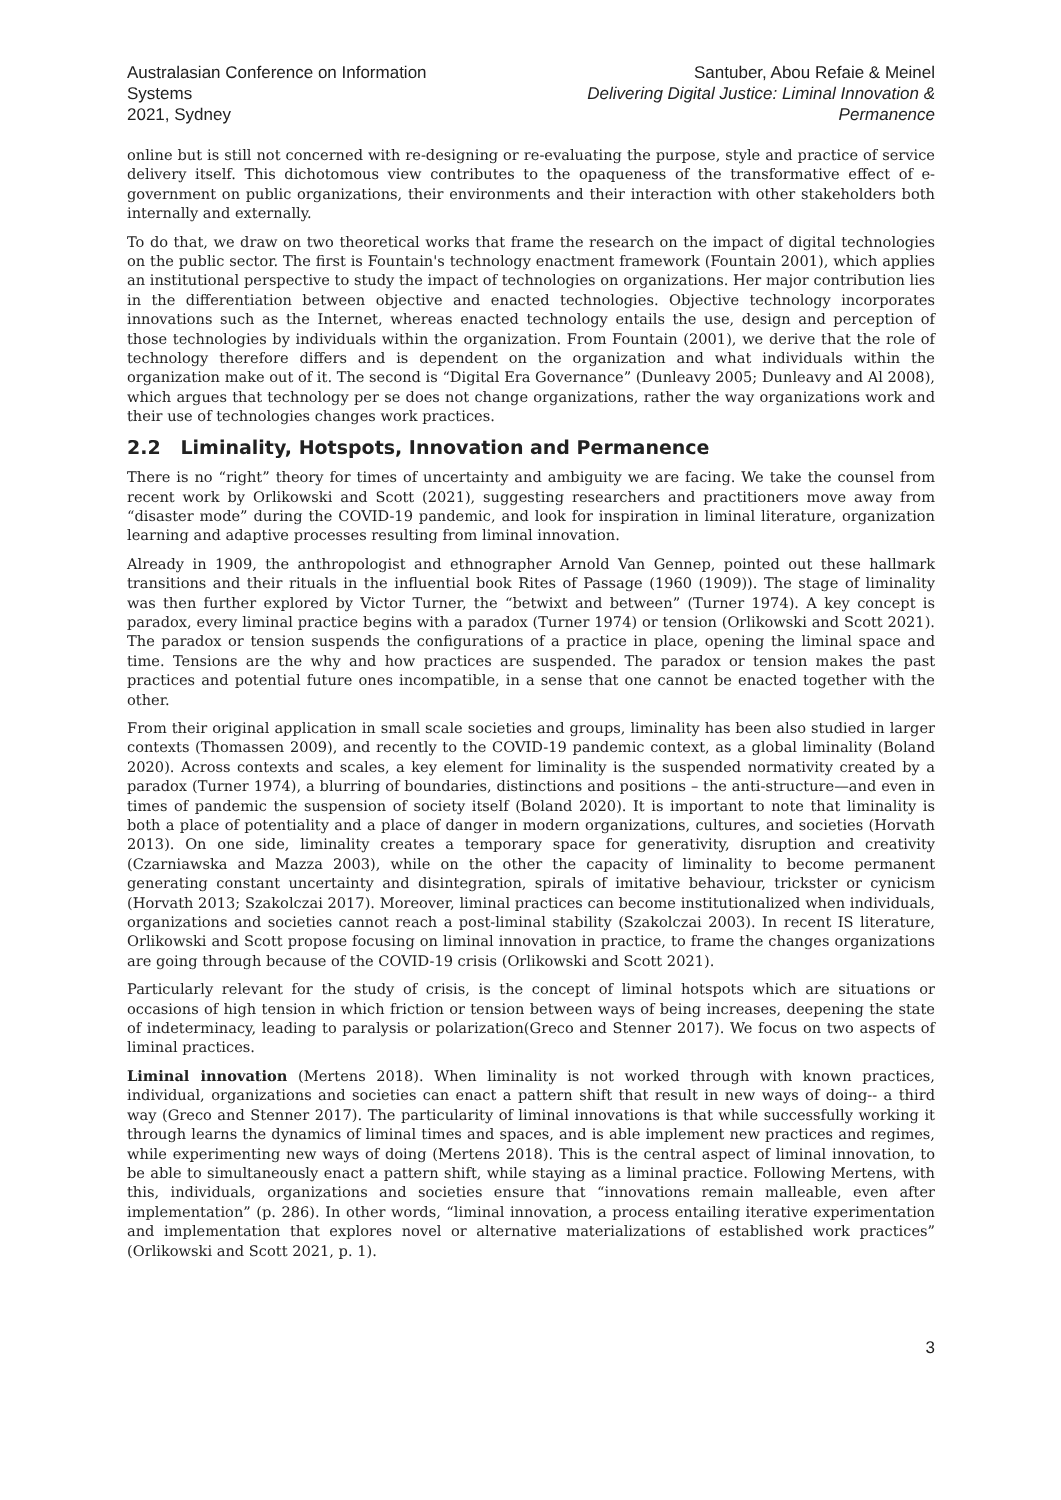Australasian Conference on Information Systems
2021, Sydney
Santuber, Abou Refaie & Meinel
Delivering Digital Justice: Liminal Innovation & Permanence
online but is still not concerned with re-designing or re-evaluating the purpose, style and practice of service delivery itself. This dichotomous view contributes to the opaqueness of the transformative effect of e-government on public organizations, their environments and their interaction with other stakeholders both internally and externally.
To do that, we draw on two theoretical works that frame the research on the impact of digital technologies on the public sector. The first is Fountain's technology enactment framework (Fountain 2001), which applies an institutional perspective to study the impact of technologies on organizations. Her major contribution lies in the differentiation between objective and enacted technologies. Objective technology incorporates innovations such as the Internet, whereas enacted technology entails the use, design and perception of those technologies by individuals within the organization. From Fountain (2001), we derive that the role of technology therefore differs and is dependent on the organization and what individuals within the organization make out of it. The second is “Digital Era Governance” (Dunleavy 2005; Dunleavy and Al 2008), which argues that technology per se does not change organizations, rather the way organizations work and their use of technologies changes work practices.
2.2 Liminality, Hotspots, Innovation and Permanence
There is no “right” theory for times of uncertainty and ambiguity we are facing. We take the counsel from recent work by Orlikowski and Scott (2021), suggesting researchers and practitioners move away from “disaster mode” during the COVID-19 pandemic, and look for inspiration in liminal literature, organization learning and adaptive processes resulting from liminal innovation.
Already in 1909, the anthropologist and ethnographer Arnold Van Gennep, pointed out these hallmark transitions and their rituals in the influential book Rites of Passage (1960 (1909)). The stage of liminality was then further explored by Victor Turner, the “betwixt and between” (Turner 1974). A key concept is paradox, every liminal practice begins with a paradox (Turner 1974) or tension (Orlikowski and Scott 2021). The paradox or tension suspends the configurations of a practice in place, opening the liminal space and time. Tensions are the why and how practices are suspended. The paradox or tension makes the past practices and potential future ones incompatible, in a sense that one cannot be enacted together with the other.
From their original application in small scale societies and groups, liminality has been also studied in larger contexts (Thomassen 2009), and recently to the COVID-19 pandemic context, as a global liminality (Boland 2020). Across contexts and scales, a key element for liminality is the suspended normativity created by a paradox (Turner 1974), a blurring of boundaries, distinctions and positions – the anti-structure—and even in times of pandemic the suspension of society itself (Boland 2020). It is important to note that liminality is both a place of potentiality and a place of danger in modern organizations, cultures, and societies (Horvath 2013). On one side, liminality creates a temporary space for generativity, disruption and creativity (Czarniawska and Mazza 2003), while on the other the capacity of liminality to become permanent generating constant uncertainty and disintegration, spirals of imitative behaviour, trickster or cynicism (Horvath 2013; Szakolczai 2017). Moreover, liminal practices can become institutionalized when individuals, organizations and societies cannot reach a post-liminal stability (Szakolczai 2003). In recent IS literature, Orlikowski and Scott propose focusing on liminal innovation in practice, to frame the changes organizations are going through because of the COVID-19 crisis (Orlikowski and Scott 2021).
Particularly relevant for the study of crisis, is the concept of liminal hotspots which are situations or occasions of high tension in which friction or tension between ways of being increases, deepening the state of indeterminacy, leading to paralysis or polarization(Greco and Stenner 2017). We focus on two aspects of liminal practices.
Liminal innovation (Mertens 2018). When liminality is not worked through with known practices, individual, organizations and societies can enact a pattern shift that result in new ways of doing-- a third way (Greco and Stenner 2017). The particularity of liminal innovations is that while successfully working it through learns the dynamics of liminal times and spaces, and is able implement new practices and regimes, while experimenting new ways of doing (Mertens 2018). This is the central aspect of liminal innovation, to be able to simultaneously enact a pattern shift, while staying as a liminal practice. Following Mertens, with this, individuals, organizations and societies ensure that “innovations remain malleable, even after implementation” (p. 286). In other words, “liminal innovation, a process entailing iterative experimentation and implementation that explores novel or alternative materializations of established work practices” (Orlikowski and Scott 2021, p. 1).
3